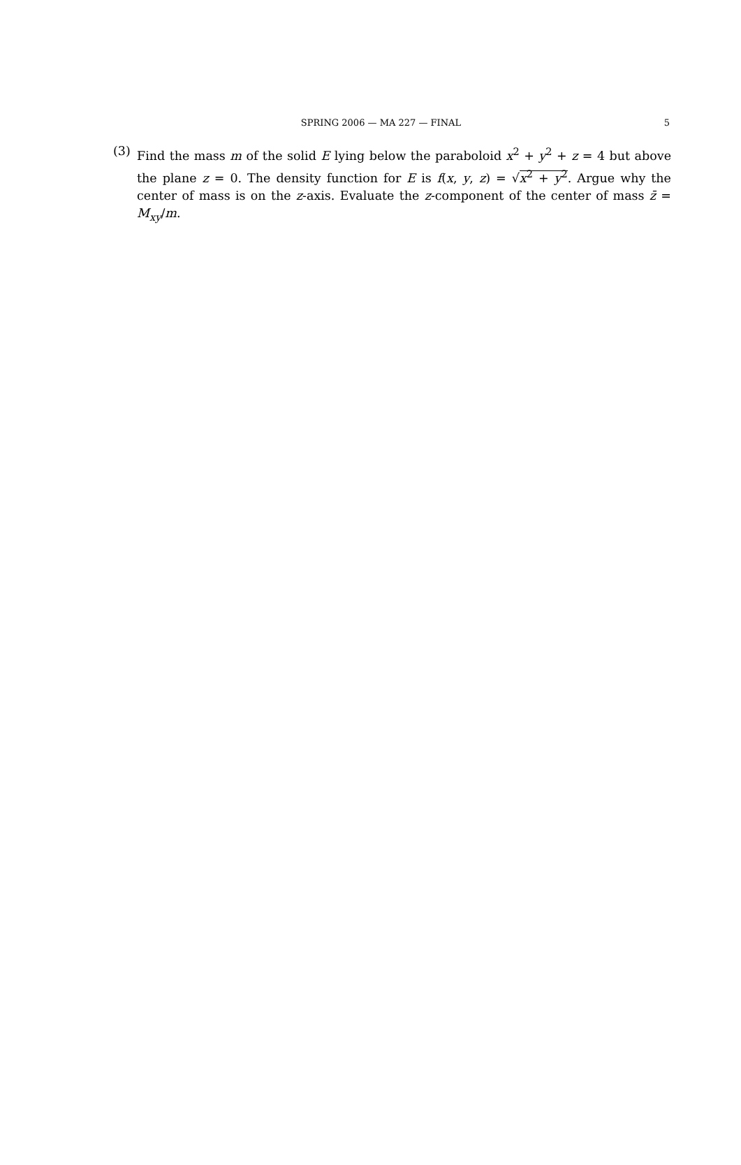SPRING 2006 — MA 227 — FINAL
5
(3) Find the mass m of the solid E lying below the paraboloid x<sup>2</sup> + y<sup>2</sup> + z = 4 but above the plane z = 0. The density function for E is f(x, y, z) = √x<sup>2</sup> + y<sup>2</sup>. Argue why the center of mass is on the z-axis. Evaluate the z-component of the center of mass z̄ = M<sub>xy</sub>/m.